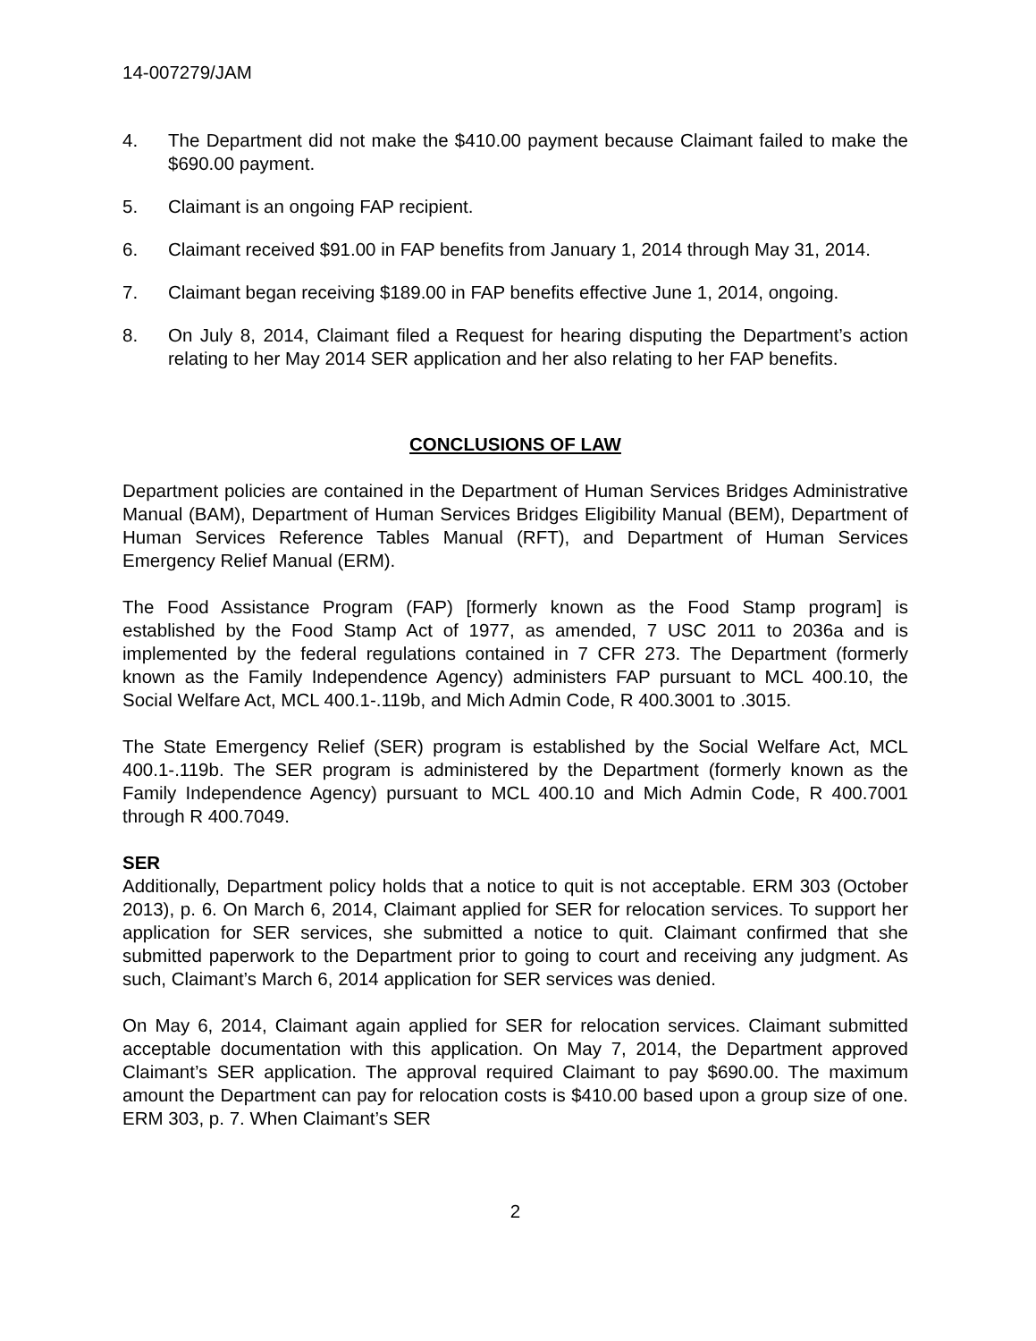14-007279/JAM
4. The Department did not make the $410.00 payment because Claimant failed to make the $690.00 payment.
5. Claimant is an ongoing FAP recipient.
6. Claimant received $91.00 in FAP benefits from January 1, 2014 through May 31, 2014.
7. Claimant began receiving $189.00 in FAP benefits effective June 1, 2014, ongoing.
8. On July 8, 2014, Claimant filed a Request for hearing disputing the Department’s action relating to her May 2014 SER application and her also relating to her FAP benefits.
CONCLUSIONS OF LAW
Department policies are contained in the Department of Human Services Bridges Administrative Manual (BAM), Department of Human Services Bridges Eligibility Manual (BEM), Department of Human Services Reference Tables Manual (RFT), and Department of Human Services Emergency Relief Manual (ERM).
The Food Assistance Program (FAP) [formerly known as the Food Stamp program] is established by the Food Stamp Act of 1977, as amended, 7 USC 2011 to 2036a and is implemented by the federal regulations contained in 7 CFR 273. The Department (formerly known as the Family Independence Agency) administers FAP pursuant to MCL 400.10, the Social Welfare Act, MCL 400.1-.119b, and Mich Admin Code, R 400.3001 to .3015.
The State Emergency Relief (SER) program is established by the Social Welfare Act, MCL 400.1-.119b. The SER program is administered by the Department (formerly known as the Family Independence Agency) pursuant to MCL 400.10 and Mich Admin Code, R 400.7001 through R 400.7049.
SER
Additionally, Department policy holds that a notice to quit is not acceptable. ERM 303 (October 2013), p. 6. On March 6, 2014, Claimant applied for SER for relocation services. To support her application for SER services, she submitted a notice to quit. Claimant confirmed that she submitted paperwork to the Department prior to going to court and receiving any judgment. As such, Claimant’s March 6, 2014 application for SER services was denied.
On May 6, 2014, Claimant again applied for SER for relocation services. Claimant submitted acceptable documentation with this application. On May 7, 2014, the Department approved Claimant’s SER application. The approval required Claimant to pay $690.00. The maximum amount the Department can pay for relocation costs is $410.00 based upon a group size of one. ERM 303, p. 7. When Claimant’s SER
2